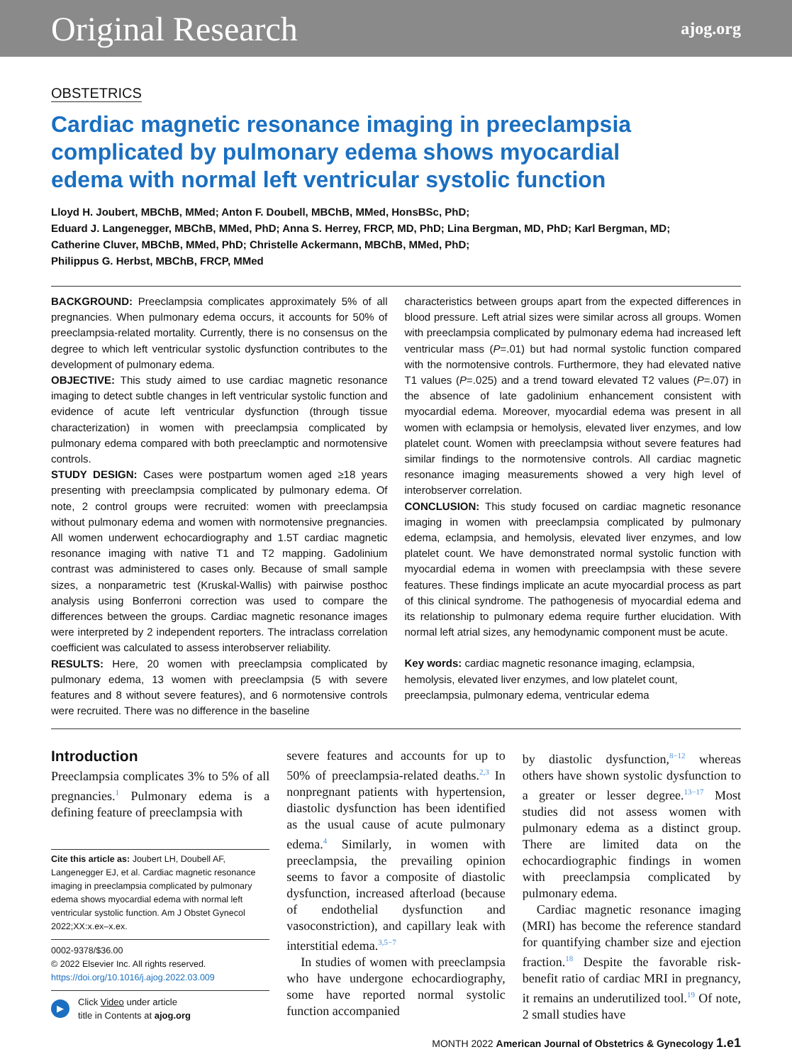Original Research ajog.org
OBSTETRICS
Cardiac magnetic resonance imaging in preeclampsia
complicated by pulmonary edema shows myocardial
edema with normal left ventricular systolic function
Lloyd H. Joubert, MBChB, MMed; Anton F. Doubell, MBChB, MMed, HonsBSc, PhD;
Eduard J. Langenegger, MBChB, MMed, PhD; Anna S. Herrey, FRCP, MD, PhD; Lina Bergman, MD, PhD; Karl Bergman, MD;
Catherine Cluver, MBChB, MMed, PhD; Christelle Ackermann, MBChB, MMed, PhD;
Philippus G. Herbst, MBChB, FRCP, MMed
BACKGROUND: Preeclampsia complicates approximately 5% of all pregnancies. When pulmonary edema occurs, it accounts for 50% of preeclampsia-related mortality. Currently, there is no consensus on the degree to which left ventricular systolic dysfunction contributes to the development of pulmonary edema.
OBJECTIVE: This study aimed to use cardiac magnetic resonance imaging to detect subtle changes in left ventricular systolic function and evidence of acute left ventricular dysfunction (through tissue characterization) in women with preeclampsia complicated by pulmonary edema compared with both preeclamptic and normotensive controls.
STUDY DESIGN: Cases were postpartum women aged ≥18 years presenting with preeclampsia complicated by pulmonary edema. Of note, 2 control groups were recruited: women with preeclampsia without pulmonary edema and women with normotensive pregnancies. All women underwent echocardiography and 1.5T cardiac magnetic resonance imaging with native T1 and T2 mapping. Gadolinium contrast was administered to cases only. Because of small sample sizes, a nonparametric test (Kruskal-Wallis) with pairwise posthoc analysis using Bonferroni correction was used to compare the differences between the groups. Cardiac magnetic resonance images were interpreted by 2 independent reporters. The intraclass correlation coefficient was calculated to assess interobserver reliability.
RESULTS: Here, 20 women with preeclampsia complicated by pulmonary edema, 13 women with preeclampsia (5 with severe features and 8 without severe features), and 6 normotensive controls were recruited. There was no difference in the baseline
characteristics between groups apart from the expected differences in blood pressure. Left atrial sizes were similar across all groups. Women with preeclampsia complicated by pulmonary edema had increased left ventricular mass (P=.01) but had normal systolic function compared with the normotensive controls. Furthermore, they had elevated native T1 values (P=.025) and a trend toward elevated T2 values (P=.07) in the absence of late gadolinium enhancement consistent with myocardial edema. Moreover, myocardial edema was present in all women with eclampsia or hemolysis, elevated liver enzymes, and low platelet count. Women with preeclampsia without severe features had similar findings to the normotensive controls. All cardiac magnetic resonance imaging measurements showed a very high level of interobserver correlation.
CONCLUSION: This study focused on cardiac magnetic resonance imaging in women with preeclampsia complicated by pulmonary edema, eclampsia, and hemolysis, elevated liver enzymes, and low platelet count. We have demonstrated normal systolic function with myocardial edema in women with preeclampsia with these severe features. These findings implicate an acute myocardial process as part of this clinical syndrome. The pathogenesis of myocardial edema and its relationship to pulmonary edema require further elucidation. With normal left atrial sizes, any hemodynamic component must be acute.
Key words: cardiac magnetic resonance imaging, eclampsia, hemolysis, elevated liver enzymes, and low platelet count, preeclampsia, pulmonary edema, ventricular edema
Introduction
Preeclampsia complicates 3% to 5% of all pregnancies.<sup>1</sup> Pulmonary edema is a defining feature of preeclampsia with
Cite this article as: Joubert LH, Doubell AF, Langenegger EJ, et al. Cardiac magnetic resonance imaging in preeclampsia complicated by pulmonary edema shows myocardial edema with normal left ventricular systolic function. Am J Obstet Gynecol 2022;XX:x.ex–x.ex.
0002-9378/$36.00
© 2022 Elsevier Inc. All rights reserved.
https://doi.org/10.1016/j.ajog.2022.03.009
▶ Click Video under article
title in Contents at ajog.org
severe features and accounts for up to 50% of preeclampsia-related deaths.<sup>2,3</sup> In nonpregnant patients with hypertension, diastolic dysfunction has been identified as the usual cause of acute pulmonary edema.<sup>4</sup> Similarly, in women with preeclampsia, the prevailing opinion seems to favor a composite of diastolic dysfunction, increased afterload (because of endothelial dysfunction and vasoconstriction), and capillary leak with interstitial edema.<sup>3,5−7</sup>
In studies of women with preeclampsia who have undergone echocardiography, some have reported normal systolic function accompanied
by diastolic dysfunction,<sup>8−12</sup> whereas others have shown systolic dysfunction to a greater or lesser degree.<sup>13−17</sup> Most studies did not assess women with pulmonary edema as a distinct group. There are limited data on the echocardiographic findings in women with preeclampsia complicated by pulmonary edema.
Cardiac magnetic resonance imaging (MRI) has become the reference standard for quantifying chamber size and ejection fraction.<sup>18</sup> Despite the favorable risk-benefit ratio of cardiac MRI in pregnancy, it remains an underutilized tool.<sup>19</sup> Of note, 2 small studies have
MONTH 2022 American Journal of Obstetrics & Gynecology 1.e1